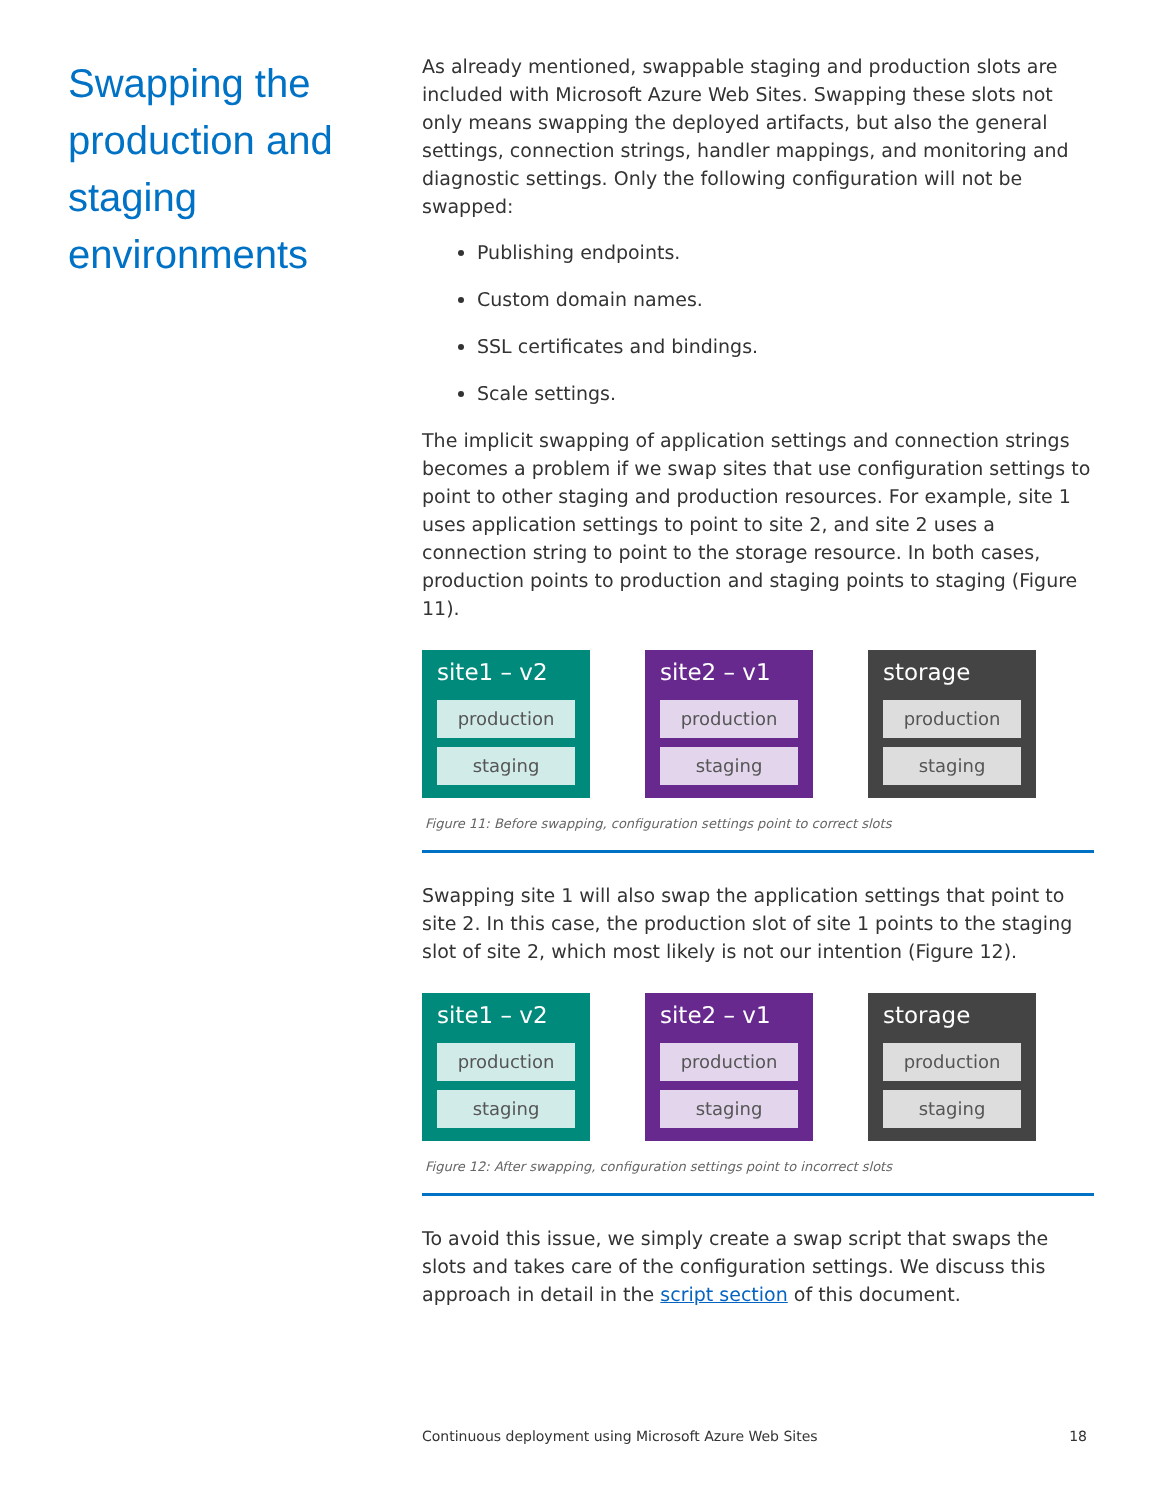Swapping the production and staging environments
As already mentioned, swappable staging and production slots are included with Microsoft Azure Web Sites. Swapping these slots not only means swapping the deployed artifacts, but also the general settings, connection strings, handler mappings, and monitoring and diagnostic settings. Only the following configuration will not be swapped:
Publishing endpoints.
Custom domain names.
SSL certificates and bindings.
Scale settings.
The implicit swapping of application settings and connection strings becomes a problem if we swap sites that use configuration settings to point to other staging and production resources. For example, site 1 uses application settings to point to site 2, and site 2 uses a connection string to point to the storage resource. In both cases, production points to production and staging points to staging (Figure 11).
site1 – v2
production
staging
site2 – v1
production
staging
storage
production
staging
Figure 11: Before swapping, configuration settings point to correct slots
Swapping site 1 will also swap the application settings that point to site 2. In this case, the production slot of site 1 points to the staging slot of site 2, which most likely is not our intention (Figure 12).
site1 – v2
production
staging
site2 – v1
production
staging
storage
production
staging
Figure 12: After swapping, configuration settings point to incorrect slots
To avoid this issue, we simply create a swap script that swaps the slots and takes care of the configuration settings. We discuss this approach in detail in the script section of this document.
Continuous deployment using Microsoft Azure Web Sites 18